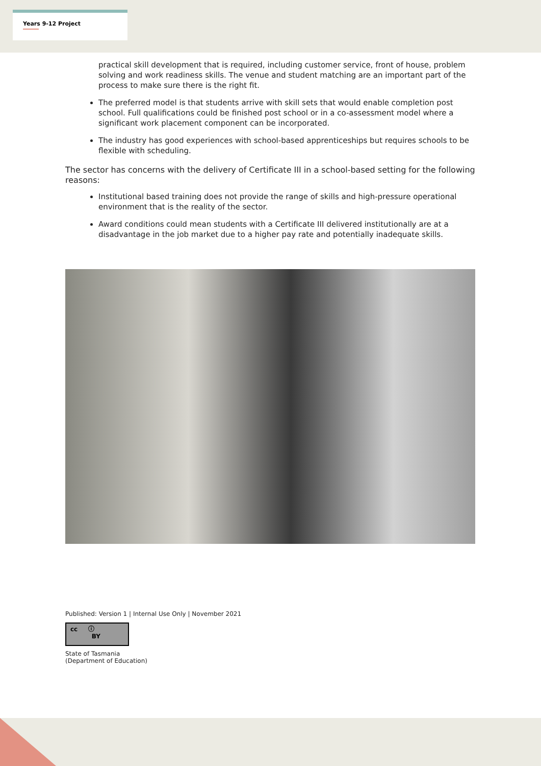Years 9-12 Project
practical skill development that is required, including customer service, front of house, problem solving and work readiness skills. The venue and student matching are an important part of the process to make sure there is the right fit.
The preferred model is that students arrive with skill sets that would enable completion post school. Full qualifications could be finished post school or in a co-assessment model where a significant work placement component can be incorporated.
The industry has good experiences with school-based apprenticeships but requires schools to be flexible with scheduling.
The sector has concerns with the delivery of Certificate III in a school-based setting for the following reasons:
Institutional based training does not provide the range of skills and high-pressure operational environment that is the reality of the sector.
Award conditions could mean students with a Certificate III delivered institutionally are at a disadvantage in the job market due to a higher pay rate and potentially inadequate skills.
Published: Version 1 | Internal Use Only | November 2021
cc ⓘ
BY
State of Tasmania
(Department of Education)